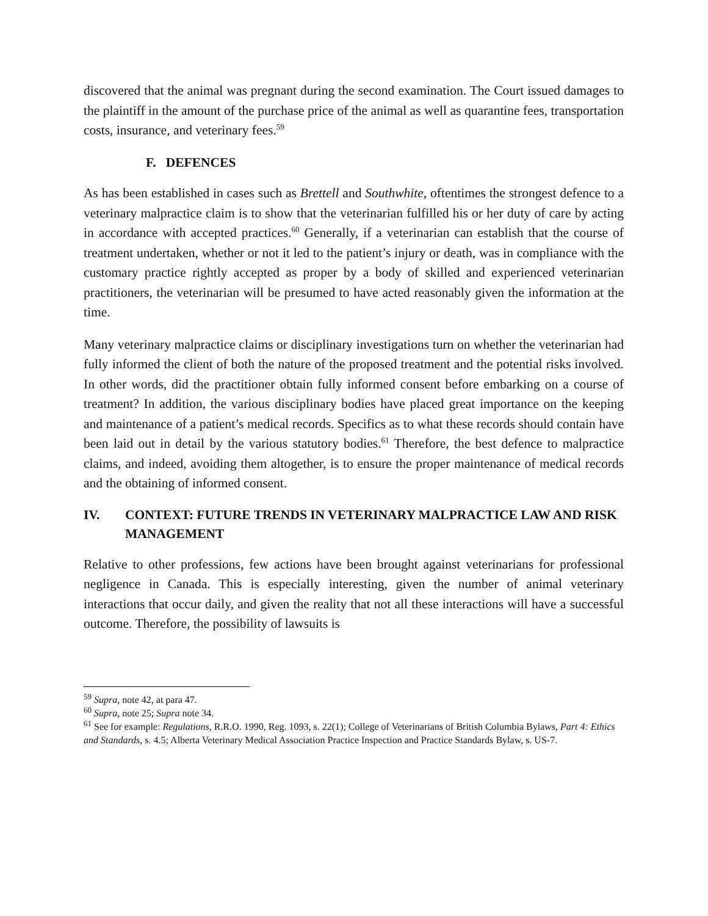discovered that the animal was pregnant during the second examination. The Court issued damages to the plaintiff in the amount of the purchase price of the animal as well as quarantine fees, transportation costs, insurance, and veterinary fees.<sup>59</sup>
F. DEFENCES
As has been established in cases such as Brettell and Southwhite, oftentimes the strongest defence to a veterinary malpractice claim is to show that the veterinarian fulfilled his or her duty of care by acting in accordance with accepted practices.<sup>60</sup> Generally, if a veterinarian can establish that the course of treatment undertaken, whether or not it led to the patient’s injury or death, was in compliance with the customary practice rightly accepted as proper by a body of skilled and experienced veterinarian practitioners, the veterinarian will be presumed to have acted reasonably given the information at the time.
Many veterinary malpractice claims or disciplinary investigations turn on whether the veterinarian had fully informed the client of both the nature of the proposed treatment and the potential risks involved. In other words, did the practitioner obtain fully informed consent before embarking on a course of treatment? In addition, the various disciplinary bodies have placed great importance on the keeping and maintenance of a patient’s medical records. Specifics as to what these records should contain have been laid out in detail by the various statutory bodies.<sup>61</sup> Therefore, the best defence to malpractice claims, and indeed, avoiding them altogether, is to ensure the proper maintenance of medical records and the obtaining of informed consent.
IV. CONTEXT: FUTURE TRENDS IN VETERINARY MALPRACTICE LAW AND RISK MANAGEMENT
Relative to other professions, few actions have been brought against veterinarians for professional negligence in Canada. This is especially interesting, given the number of animal veterinary interactions that occur daily, and given the reality that not all these interactions will have a successful outcome. Therefore, the possibility of lawsuits is
<sup>59</sup> Supra, note 42, at para 47.
<sup>60</sup> Supra, note 25; Supra note 34.
<sup>61</sup> See for example: Regulations, R.R.O. 1990, Reg. 1093, s. 22(1); College of Veterinarians of British Columbia Bylaws, Part 4: Ethics and Standards, s. 4.5; Alberta Veterinary Medical Association Practice Inspection and Practice Standards Bylaw, s. US-7.